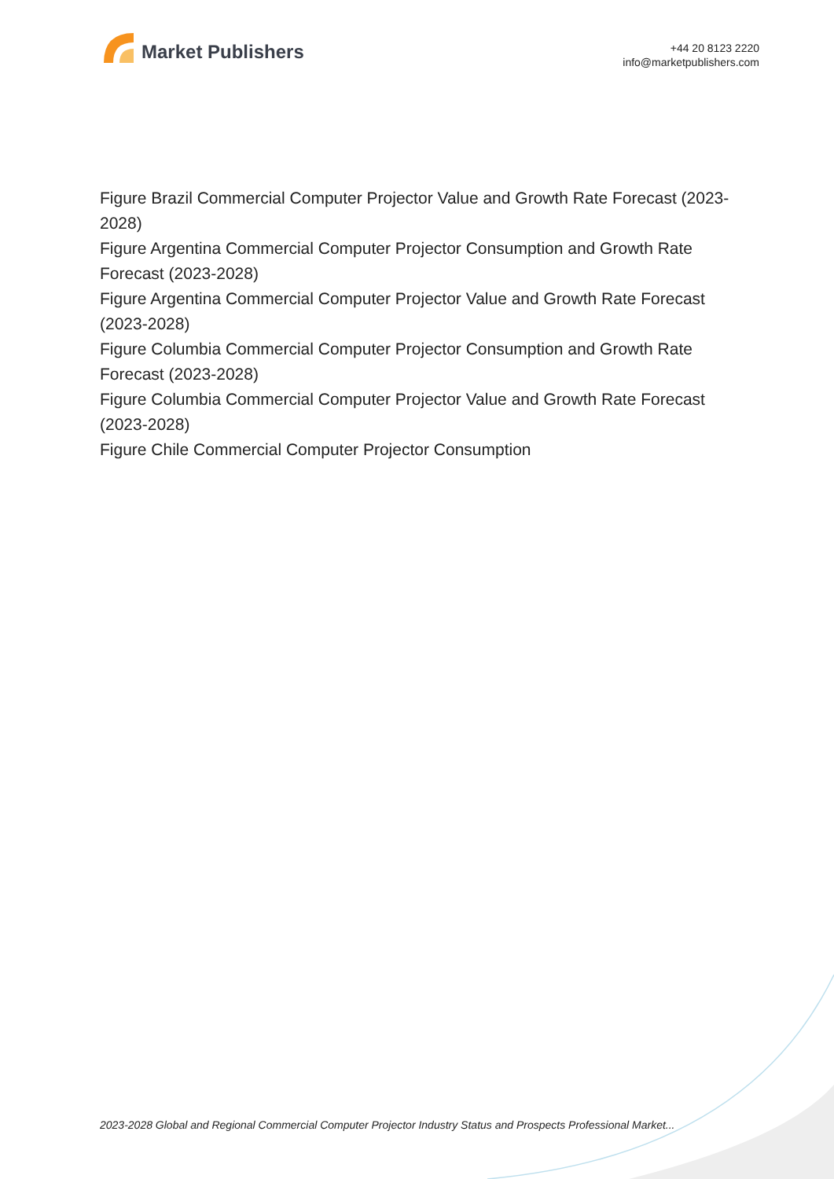Market Publishers
+44 20 8123 2220
info@marketpublishers.com
Figure Brazil Commercial Computer Projector Value and Growth Rate Forecast (2023-2028)
Figure Argentina Commercial Computer Projector Consumption and Growth Rate Forecast (2023-2028)
Figure Argentina Commercial Computer Projector Value and Growth Rate Forecast (2023-2028)
Figure Columbia Commercial Computer Projector Consumption and Growth Rate Forecast (2023-2028)
Figure Columbia Commercial Computer Projector Value and Growth Rate Forecast (2023-2028)
Figure Chile Commercial Computer Projector Consumption
2023-2028 Global and Regional Commercial Computer Projector Industry Status and Prospects Professional Market...